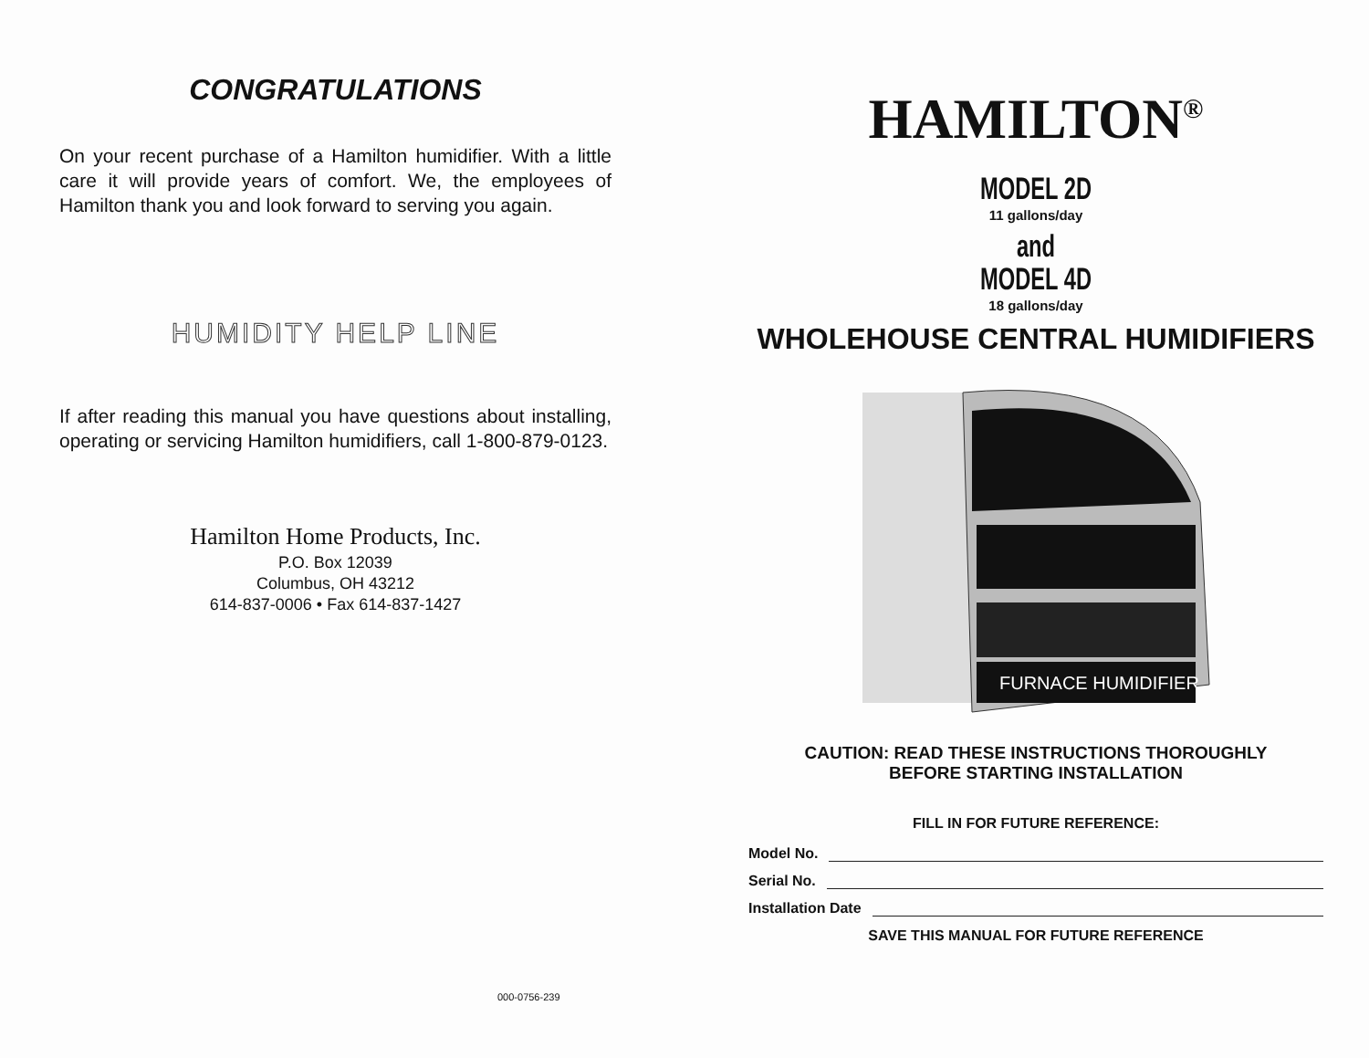CONGRATULATIONS
On your recent purchase of a Hamilton humidifier. With a little care it will provide years of comfort. We, the employees of Hamilton thank you and look forward to serving you again.
HUMIDITY HELP LINE
If after reading this manual you have questions about installing, operating or servicing Hamilton humidifiers, call 1-800-879-0123.
Hamilton Home Products, Inc.
P.O. Box 12039
Columbus, OH 43212
614-837-0006 • Fax 614-837-1427
000-0756-239
HAMILTON<sup>®</sup>
MODEL 2D
11 gallons/day
and
MODEL 4D
18 gallons/day
WHOLEHOUSE CENTRAL HUMIDIFIERS
FURNACE HUMIDIFIER
CAUTION: READ THESE INSTRUCTIONS THOROUGHLY
BEFORE STARTING INSTALLATION
FILL IN FOR FUTURE REFERENCE:
Model No.
Serial No.
Installation Date
SAVE THIS MANUAL FOR FUTURE REFERENCE